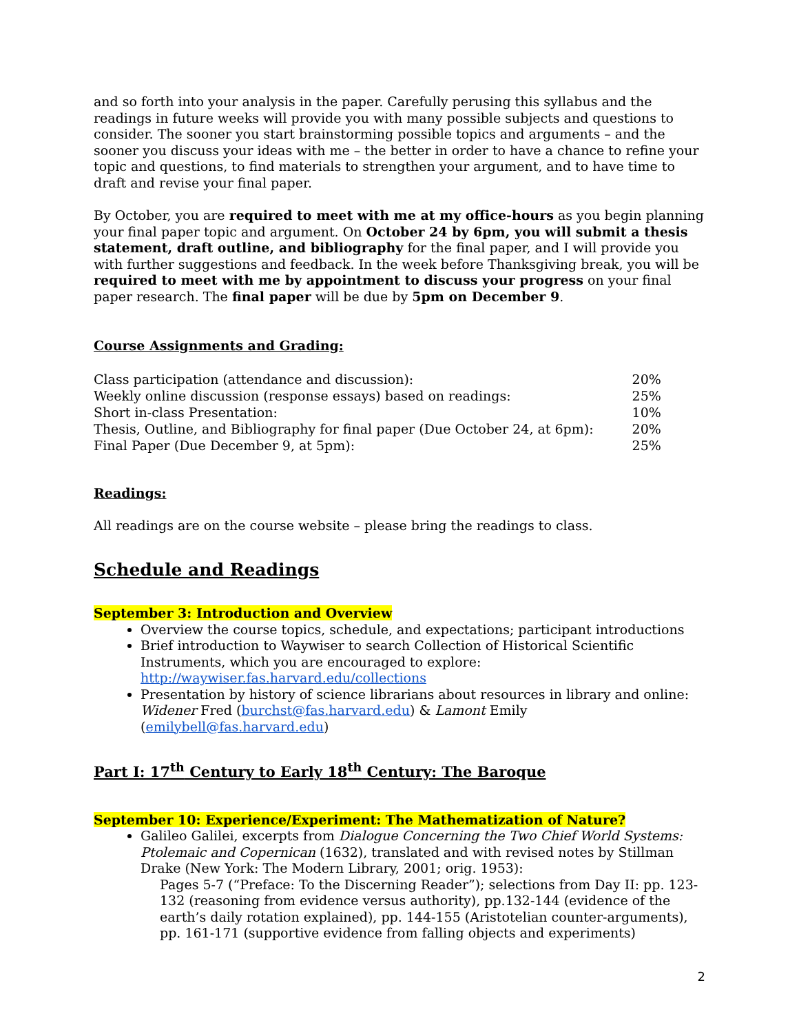and so forth into your analysis in the paper. Carefully perusing this syllabus and the readings in future weeks will provide you with many possible subjects and questions to consider. The sooner you start brainstorming possible topics and arguments – and the sooner you discuss your ideas with me – the better in order to have a chance to refine your topic and questions, to find materials to strengthen your argument, and to have time to draft and revise your final paper.
By October, you are required to meet with me at my office-hours as you begin planning your final paper topic and argument. On October 24 by 6pm, you will submit a thesis statement, draft outline, and bibliography for the final paper, and I will provide you with further suggestions and feedback. In the week before Thanksgiving break, you will be required to meet with me by appointment to discuss your progress on your final paper research. The final paper will be due by 5pm on December 9.
Course Assignments and Grading:
| Class participation (attendance and discussion): | 20% |
| Weekly online discussion (response essays) based on readings: | 25% |
| Short in-class Presentation: | 10% |
| Thesis, Outline, and Bibliography for final paper (Due October 24, at 6pm): | 20% |
| Final Paper (Due December 9, at 5pm): | 25% |
Readings:
All readings are on the course website – please bring the readings to class.
Schedule and Readings
September 3: Introduction and Overview
Overview the course topics, schedule, and expectations; participant introductions
Brief introduction to Waywiser to search Collection of Historical Scientific Instruments, which you are encouraged to explore: http://waywiser.fas.harvard.edu/collections
Presentation by history of science librarians about resources in library and online: Widener Fred (burchst@fas.harvard.edu) & Lamont Emily (emilybell@fas.harvard.edu)
Part I: 17<sup>th</sup> Century to Early 18<sup>th</sup> Century: The Baroque
September 10: Experience/Experiment: The Mathematization of Nature?
Galileo Galilei, excerpts from Dialogue Concerning the Two Chief World Systems: Ptolemaic and Copernican (1632), translated and with revised notes by Stillman Drake (New York: The Modern Library, 2001; orig. 1953):
Pages 5-7 (“Preface: To the Discerning Reader”); selections from Day II: pp. 123-132 (reasoning from evidence versus authority), pp.132-144 (evidence of the earth’s daily rotation explained), pp. 144-155 (Aristotelian counter-arguments), pp. 161-171 (supportive evidence from falling objects and experiments)
2